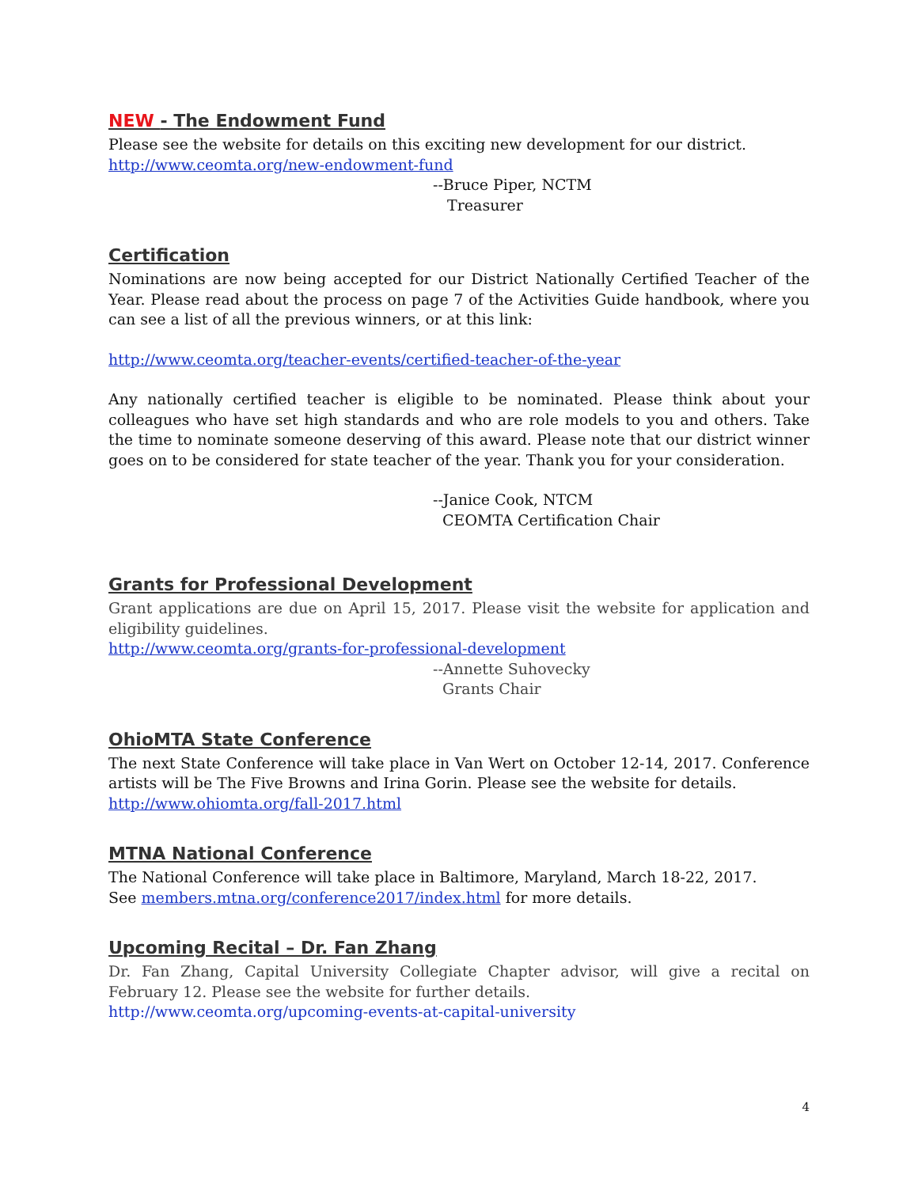NEW - The Endowment Fund
Please see the website for details on this exciting new development for our district.
http://www.ceomta.org/new-endowment-fund
--Bruce Piper, NCTM
Treasurer
Certification
Nominations are now being accepted for our District Nationally Certified Teacher of the Year. Please read about the process on page 7 of the Activities Guide handbook, where you can see a list of all the previous winners, or at this link:
http://www.ceomta.org/teacher-events/certified-teacher-of-the-year
Any nationally certified teacher is eligible to be nominated. Please think about your colleagues who have set high standards and who are role models to you and others. Take the time to nominate someone deserving of this award. Please note that our district winner goes on to be considered for state teacher of the year. Thank you for your consideration.
--Janice Cook, NTCM
CEOMTA Certification Chair
Grants for Professional Development
Grant applications are due on April 15, 2017. Please visit the website for application and eligibility guidelines.
http://www.ceomta.org/grants-for-professional-development
--Annette Suhovecky
Grants Chair
OhioMTA State Conference
The next State Conference will take place in Van Wert on October 12-14, 2017. Conference artists will be The Five Browns and Irina Gorin. Please see the website for details.
http://www.ohiomta.org/fall-2017.html
MTNA National Conference
The National Conference will take place in Baltimore, Maryland, March 18-22, 2017.
See members.mtna.org/conference2017/index.html for more details.
Upcoming Recital – Dr. Fan Zhang
Dr. Fan Zhang, Capital University Collegiate Chapter advisor, will give a recital on February 12. Please see the website for further details.
http://www.ceomta.org/upcoming-events-at-capital-university
4